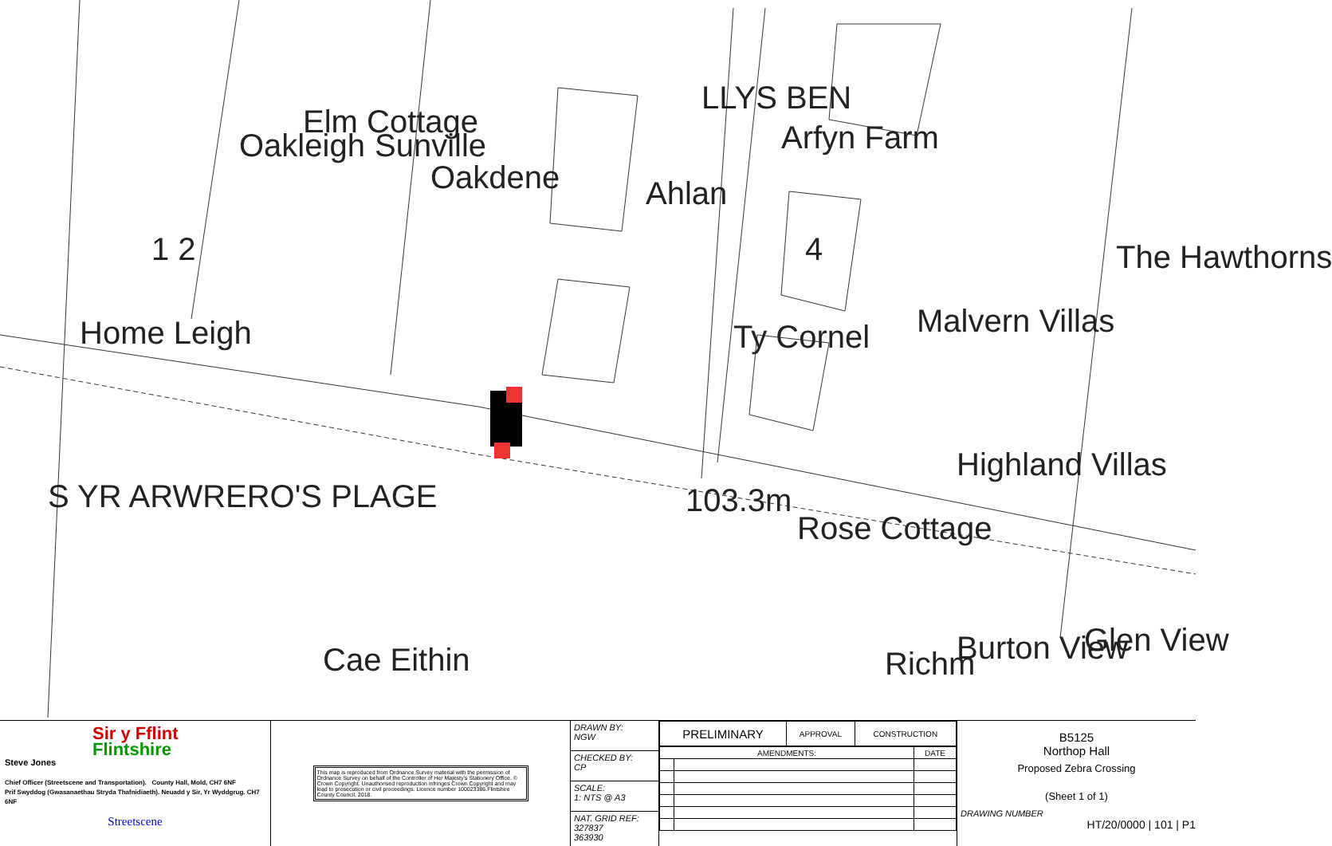Oakleigh
Elm Cottage
Sunville
Oakdene Ahlan
LLYS BEN
Arfyn Farm
Home Leigh Ty Cornel Malvern Villas
The Hawthorns
Highland Villas
S YR ARWRERO'S PLAGE 103.3m
Rose Cottage
Cae Eithin Richm Burton View Glen View
1 2 4
Sir y Fflint
Flintshire
Steve Jones
Chief Officer (Streetscene and Transportation). County Hall, Mold, CH7 6NF
Prif Swyddog (Gwasanaethau Stryda Thafnidiaeth). Neuadd y Sir, Yr Wyddgrug. CH7 6NF
Streetscene
This map is reproduced from Ordnance Survey material with the permission of Ordnance Survey on behalf of the Controller of Her Majesty's Stationery Office. © Crown Copyright. Unauthorised reproduction infringes Crown Copyright and may lead to prosecution or civil proceedings. Licence number 100023386.Flintshire County Council, 2018.
DRAWN BY:
NGW
CHECKED BY:
CP
SCALE:
1: NTS @ A3
NAT. GRID REF:
327837
363930
| PRELIMINARY | APPROVAL | CONSTRUCTION |
| --- | --- | --- |
| AMENDMENTS: | | DATE |
| --- | --- | --- |
B5125
Northop Hall
Proposed Zebra Crossing
(Sheet 1 of 1)
DRAWING NUMBER
HT/20/0000 | 101 | P1